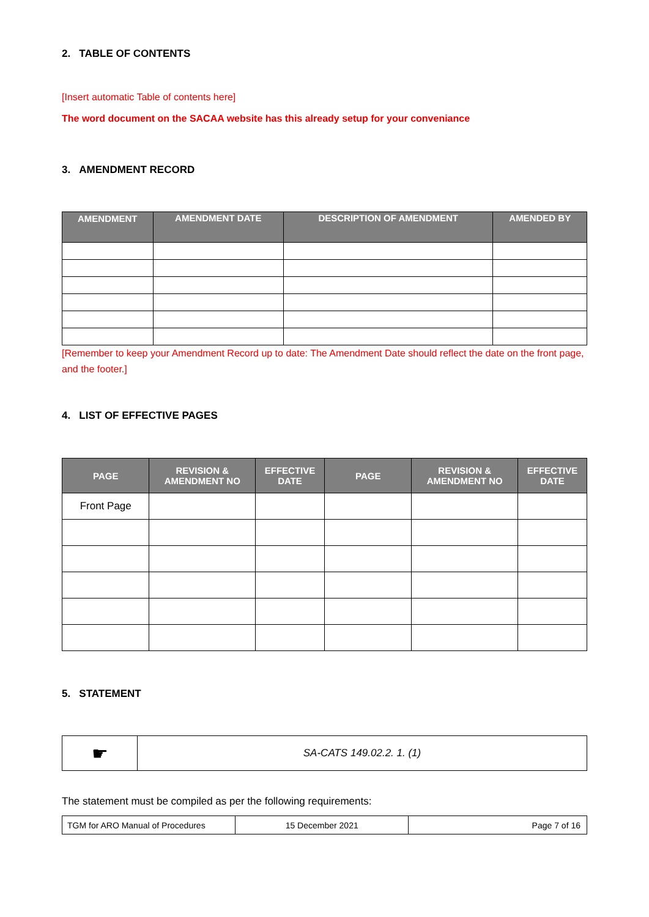2. TABLE OF CONTENTS
[Insert automatic Table of contents here]
The word document on the SACAA website has this already setup for your conveniance
3. AMENDMENT RECORD
| AMENDMENT | AMENDMENT DATE | DESCRIPTION OF AMENDMENT | AMENDED BY |
| --- | --- | --- | --- |
[Remember to keep your Amendment Record up to date: The Amendment Date should reflect the date on the front page, and the footer.]
4. LIST OF EFFECTIVE PAGES
| PAGE | REVISION & AMENDMENT NO | EFFECTIVE DATE | PAGE | REVISION & AMENDMENT NO | EFFECTIVE DATE |
| --- | --- | --- | --- | --- | --- |
| Front Page | | | | | |
5. STATEMENT
| ☛ | SA-CATS 149.02.2. 1. (1) |
The statement must be compiled as per the following requirements:
| TGM for ARO Manual of Procedures | 15 December 2021 | Page 7 of 16 |